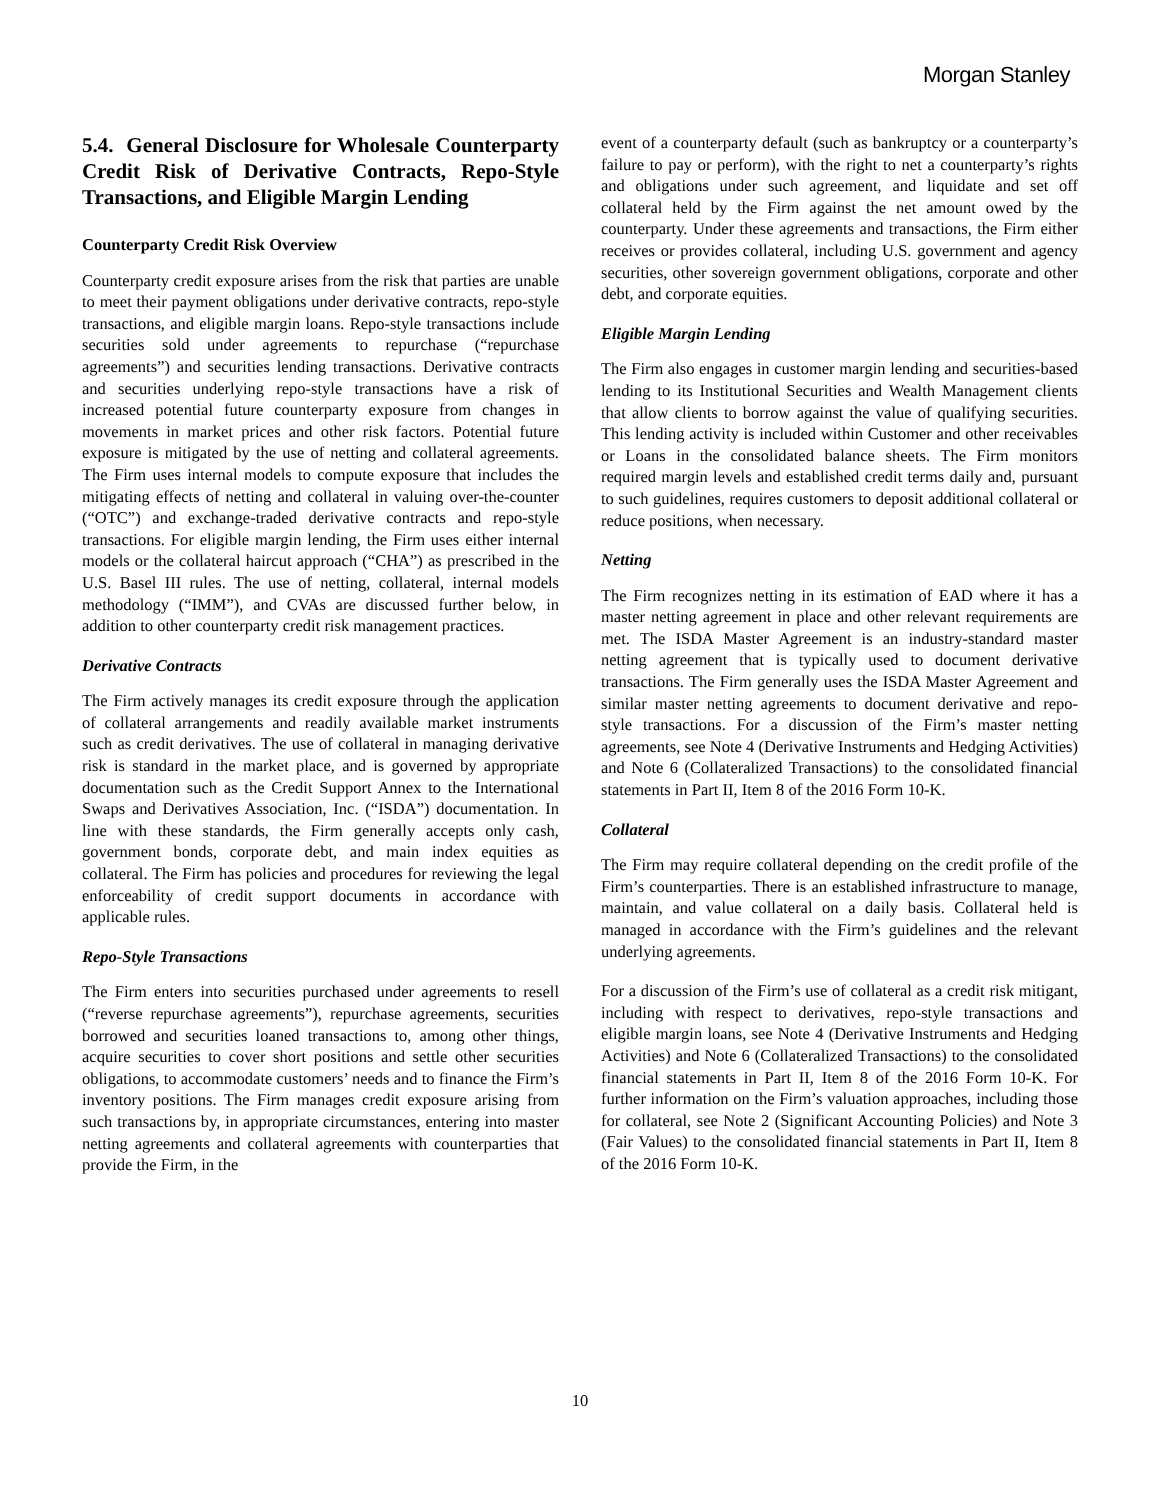Morgan Stanley
5.4. General Disclosure for Wholesale Counterparty Credit Risk of Derivative Contracts, Repo-Style Transactions, and Eligible Margin Lending
Counterparty Credit Risk Overview
Counterparty credit exposure arises from the risk that parties are unable to meet their payment obligations under derivative contracts, repo-style transactions, and eligible margin loans. Repo-style transactions include securities sold under agreements to repurchase (“repurchase agreements”) and securities lending transactions. Derivative contracts and securities underlying repo-style transactions have a risk of increased potential future counterparty exposure from changes in movements in market prices and other risk factors. Potential future exposure is mitigated by the use of netting and collateral agreements. The Firm uses internal models to compute exposure that includes the mitigating effects of netting and collateral in valuing over-the-counter (“OTC”) and exchange-traded derivative contracts and repo-style transactions. For eligible margin lending, the Firm uses either internal models or the collateral haircut approach (“CHA”) as prescribed in the U.S. Basel III rules. The use of netting, collateral, internal models methodology (“IMM”), and CVAs are discussed further below, in addition to other counterparty credit risk management practices.
Derivative Contracts
The Firm actively manages its credit exposure through the application of collateral arrangements and readily available market instruments such as credit derivatives. The use of collateral in managing derivative risk is standard in the market place, and is governed by appropriate documentation such as the Credit Support Annex to the International Swaps and Derivatives Association, Inc. (“ISDA”) documentation. In line with these standards, the Firm generally accepts only cash, government bonds, corporate debt, and main index equities as collateral. The Firm has policies and procedures for reviewing the legal enforceability of credit support documents in accordance with applicable rules.
Repo-Style Transactions
The Firm enters into securities purchased under agreements to resell (“reverse repurchase agreements”), repurchase agreements, securities borrowed and securities loaned transactions to, among other things, acquire securities to cover short positions and settle other securities obligations, to accommodate customers’ needs and to finance the Firm’s inventory positions. The Firm manages credit exposure arising from such transactions by, in appropriate circumstances, entering into master netting agreements and collateral agreements with counterparties that provide the Firm, in the
event of a counterparty default (such as bankruptcy or a counterparty’s failure to pay or perform), with the right to net a counterparty’s rights and obligations under such agreement, and liquidate and set off collateral held by the Firm against the net amount owed by the counterparty. Under these agreements and transactions, the Firm either receives or provides collateral, including U.S. government and agency securities, other sovereign government obligations, corporate and other debt, and corporate equities.
Eligible Margin Lending
The Firm also engages in customer margin lending and securities-based lending to its Institutional Securities and Wealth Management clients that allow clients to borrow against the value of qualifying securities. This lending activity is included within Customer and other receivables or Loans in the consolidated balance sheets. The Firm monitors required margin levels and established credit terms daily and, pursuant to such guidelines, requires customers to deposit additional collateral or reduce positions, when necessary.
Netting
The Firm recognizes netting in its estimation of EAD where it has a master netting agreement in place and other relevant requirements are met. The ISDA Master Agreement is an industry-standard master netting agreement that is typically used to document derivative transactions. The Firm generally uses the ISDA Master Agreement and similar master netting agreements to document derivative and repo-style transactions. For a discussion of the Firm’s master netting agreements, see Note 4 (Derivative Instruments and Hedging Activities) and Note 6 (Collateralized Transactions) to the consolidated financial statements in Part II, Item 8 of the 2016 Form 10-K.
Collateral
The Firm may require collateral depending on the credit profile of the Firm’s counterparties. There is an established infrastructure to manage, maintain, and value collateral on a daily basis. Collateral held is managed in accordance with the Firm’s guidelines and the relevant underlying agreements.
For a discussion of the Firm’s use of collateral as a credit risk mitigant, including with respect to derivatives, repo-style transactions and eligible margin loans, see Note 4 (Derivative Instruments and Hedging Activities) and Note 6 (Collateralized Transactions) to the consolidated financial statements in Part II, Item 8 of the 2016 Form 10-K. For further information on the Firm’s valuation approaches, including those for collateral, see Note 2 (Significant Accounting Policies) and Note 3 (Fair Values) to the consolidated financial statements in Part II, Item 8 of the 2016 Form 10-K.
10